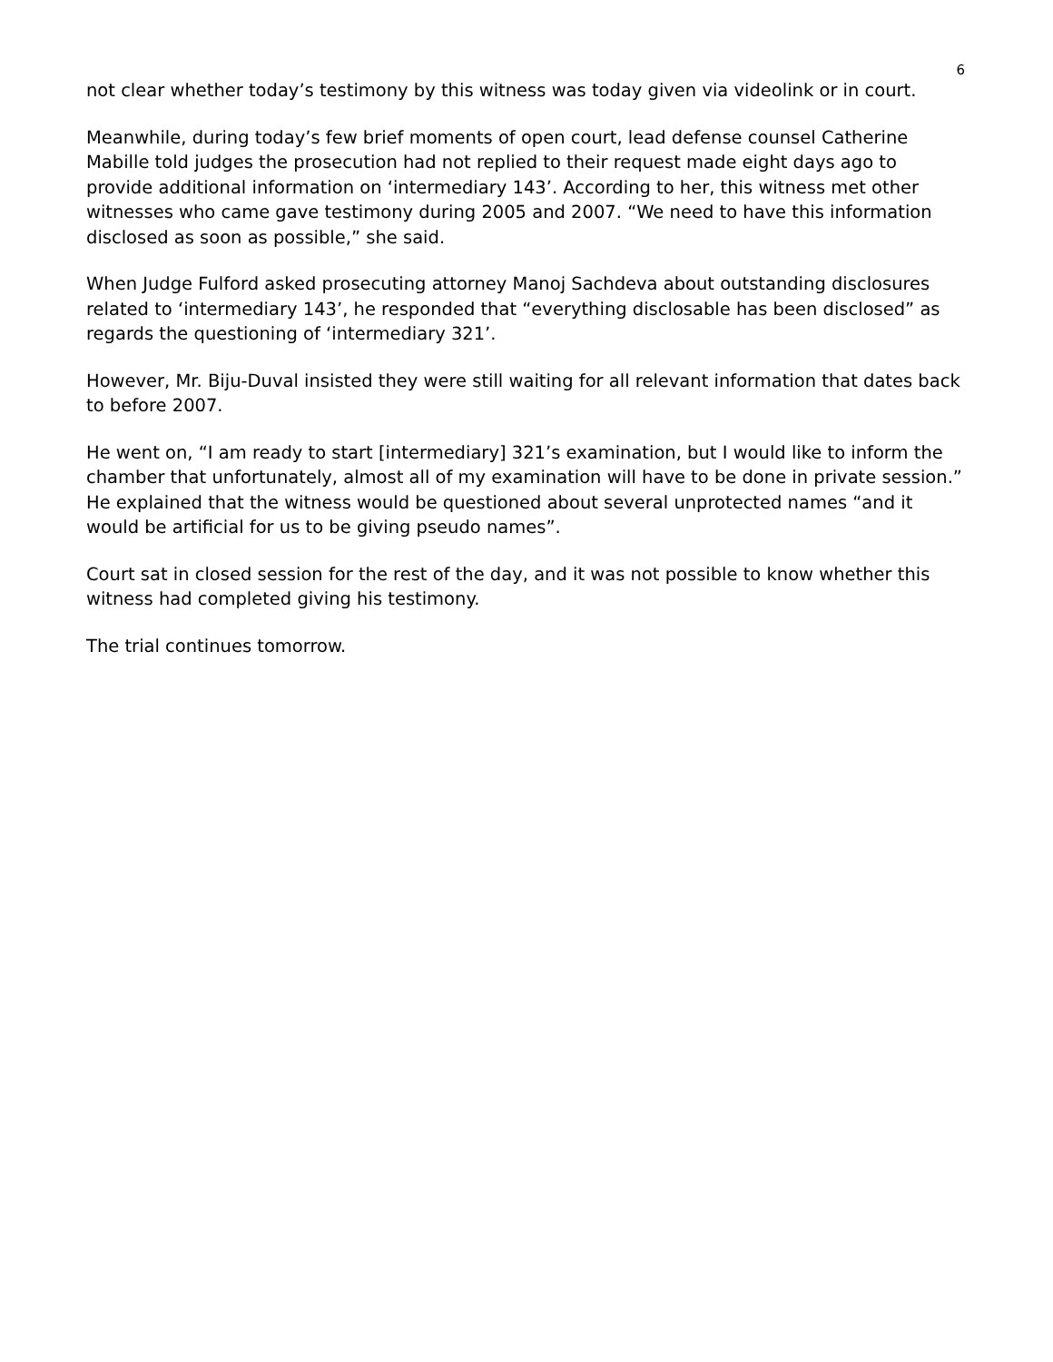6
not clear whether today’s testimony by this witness was today given via videolink or in court.
Meanwhile, during today’s few brief moments of open court, lead defense counsel Catherine Mabille told judges the prosecution had not replied to their request made eight days ago to provide additional information on ‘intermediary 143’. According to her, this witness met other witnesses who came gave testimony during 2005 and 2007. “We need to have this information disclosed as soon as possible,” she said.
When Judge Fulford asked prosecuting attorney Manoj Sachdeva about outstanding disclosures related to ‘intermediary 143’, he responded that “everything disclosable has been disclosed” as regards the questioning of ‘intermediary 321’.
However, Mr. Biju-Duval insisted they were still waiting for all relevant information that dates back to before 2007.
He went on, “I am ready to start [intermediary] 321’s examination, but I would like to inform the chamber that unfortunately, almost all of my examination will have to be done in private session.” He explained that the witness would be questioned about several unprotected names “and it would be artificial for us to be giving pseudo names”.
Court sat in closed session for the rest of the day, and it was not possible to know whether this witness had completed giving his testimony.
The trial continues tomorrow.